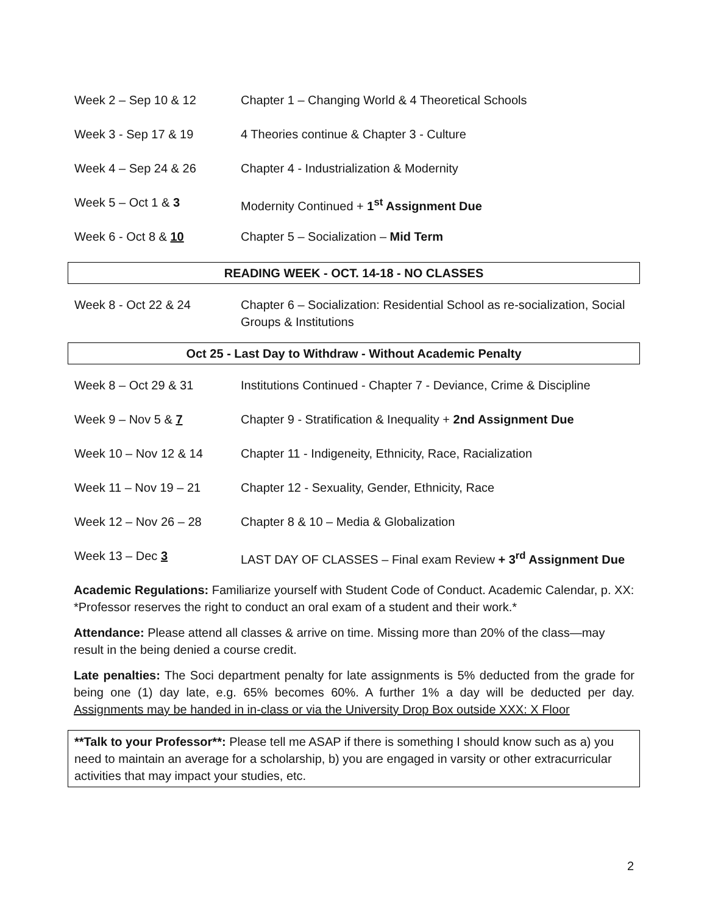| Week 2 – Sep 10 & 12 | Chapter 1 – Changing World & 4 Theoretical Schools |
| Week 3 - Sep 17 & 19 | 4 Theories continue & Chapter 3 - Culture |
| Week 4 – Sep 24 & 26 | Chapter 4 - Industrialization & Modernity |
| Week 5 – Oct 1 & 3 | Modernity Continued + 1<sup>st</sup> Assignment Due |
| Week 6 - Oct 8 & 10 | Chapter 5 – Socialization – Mid Term |
| READING WEEK - OCT. 14-18 - NO CLASSES | |
| Week 8 - Oct 22 & 24 | Chapter 6 – Socialization: Residential School as re-socialization, Social Groups & Institutions |
| Oct 25 - Last Day to Withdraw - Without Academic Penalty | |
| Week 8 – Oct 29 & 31 | Institutions Continued - Chapter 7 - Deviance, Crime & Discipline |
| Week 9 – Nov 5 & 7 | Chapter 9 - Stratification & Inequality + 2nd Assignment Due |
| Week 10 – Nov 12 & 14 | Chapter 11 - Indigeneity, Ethnicity, Race, Racialization |
| Week 11 – Nov 19 – 21 | Chapter 12 - Sexuality, Gender, Ethnicity, Race |
| Week 12 – Nov 26 – 28 | Chapter 8 & 10 – Media & Globalization |
| Week 13 – Dec 3 | LAST DAY OF CLASSES – Final exam Review + 3<sup>rd</sup> Assignment Due |
Academic Regulations: Familiarize yourself with Student Code of Conduct. Academic Calendar, p. XX: *Professor reserves the right to conduct an oral exam of a student and their work.*
Attendance: Please attend all classes & arrive on time. Missing more than 20% of the class—may result in the being denied a course credit.
Late penalties: The Soci department penalty for late assignments is 5% deducted from the grade for being one (1) day late, e.g. 65% becomes 60%. A further 1% a day will be deducted per day. Assignments may be handed in in-class or via the University Drop Box outside XXX: X Floor
**Talk to your Professor**: Please tell me ASAP if there is something I should know such as a) you need to maintain an average for a scholarship, b) you are engaged in varsity or other extracurricular activities that may impact your studies, etc.
2